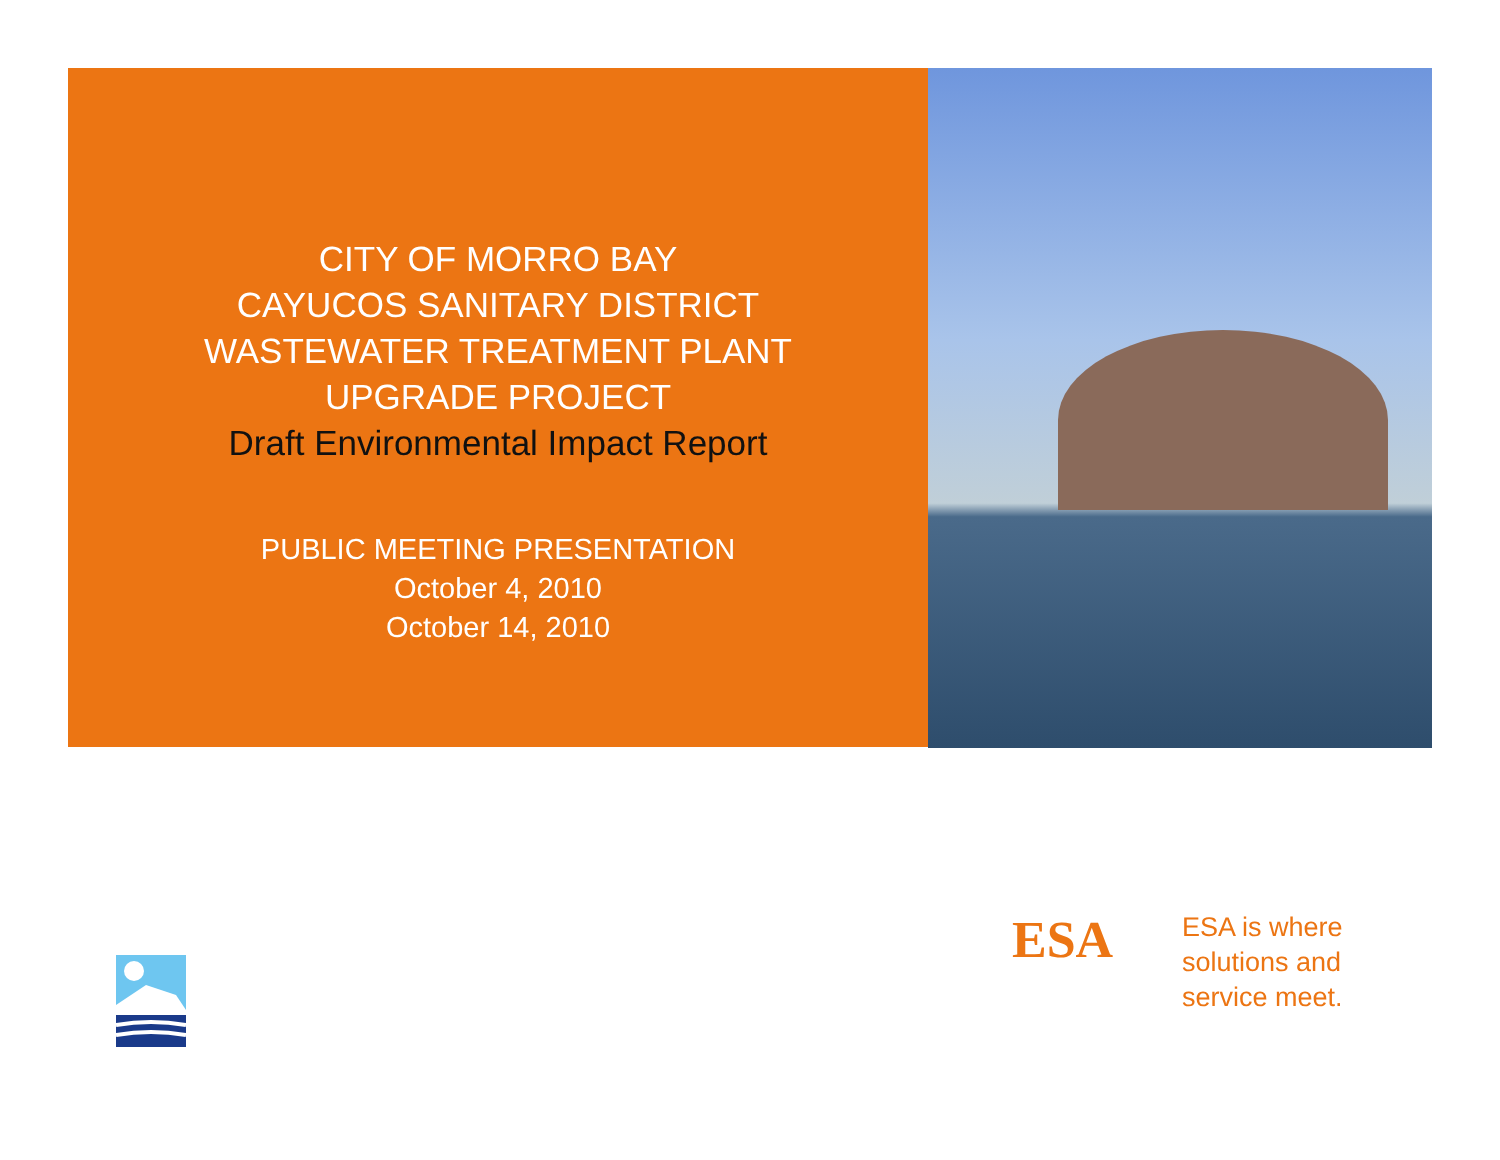CITY OF MORRO BAY
CAYUCOS SANITARY DISTRICT
WASTEWATER TREATMENT PLANT
UPGRADE PROJECT
Draft Environmental Impact Report
PUBLIC MEETING PRESENTATION
October 4, 2010
October 14, 2010
ESA
ESA is where
solutions and
service meet.